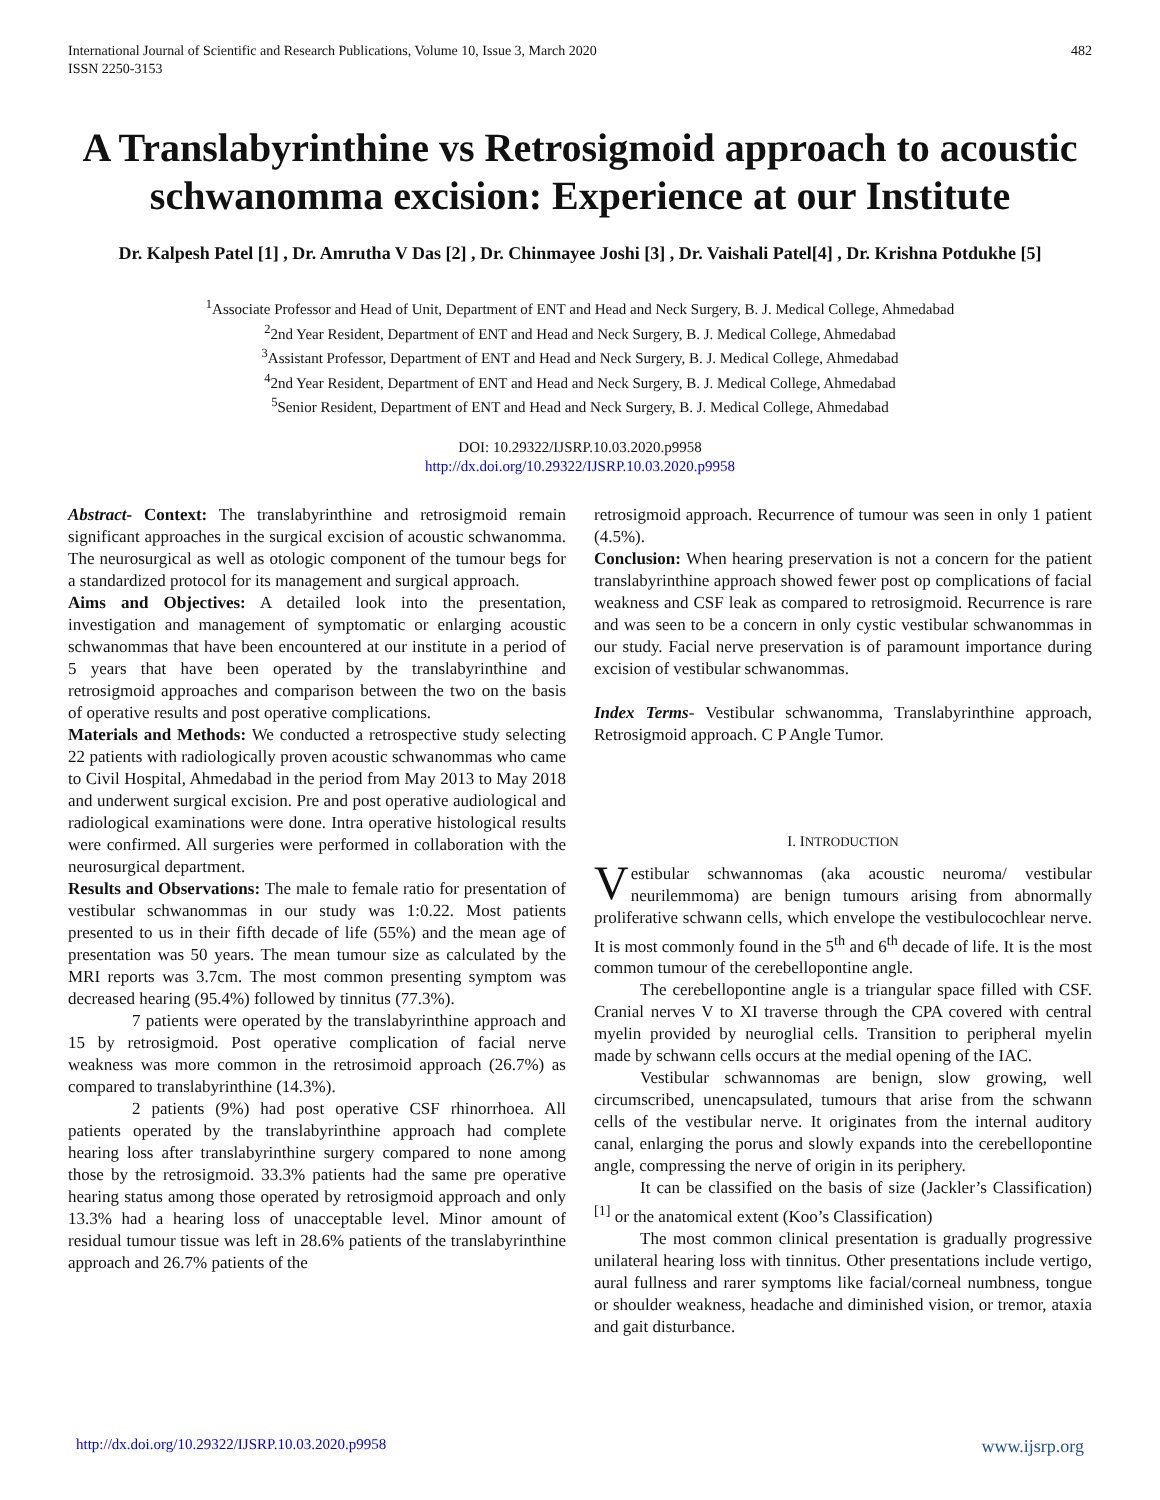International Journal of Scientific and Research Publications, Volume 10, Issue 3, March 2020
ISSN 2250-3153
482
A Translabyrinthine vs Retrosigmoid approach to acoustic schwanomma excision: Experience at our Institute
Dr. Kalpesh Patel [1] , Dr. Amrutha V Das [2] , Dr. Chinmayee Joshi [3] , Dr. Vaishali Patel[4] , Dr. Krishna Potdukhe [5]
<sup>1</sup> Associate Professor and Head of Unit, Department of ENT and Head and Neck Surgery, B. J. Medical College, Ahmedabad
<sup>2</sup> 2nd Year Resident, Department of ENT and Head and Neck Surgery, B. J. Medical College, Ahmedabad
<sup>3</sup> Assistant Professor, Department of ENT and Head and Neck Surgery, B. J. Medical College, Ahmedabad
<sup>4</sup> 2nd Year Resident, Department of ENT and Head and Neck Surgery, B. J. Medical College, Ahmedabad
<sup>5</sup> Senior Resident, Department of ENT and Head and Neck Surgery, B. J. Medical College, Ahmedabad
DOI: 10.29322/IJSRP.10.03.2020.p9958
http://dx.doi.org/10.29322/IJSRP.10.03.2020.p9958
Abstract- Context: The translabyrinthine and retrosigmoid remain significant approaches in the surgical excision of acoustic schwanomma. The neurosurgical as well as otologic component of the tumour begs for a standardized protocol for its management and surgical approach.
Aims and Objectives: A detailed look into the presentation, investigation and management of symptomatic or enlarging acoustic schwanommas that have been encountered at our institute in a period of 5 years that have been operated by the translabyrinthine and retrosigmoid approaches and comparison between the two on the basis of operative results and post operative complications.
Materials and Methods: We conducted a retrospective study selecting 22 patients with radiologically proven acoustic schwanommas who came to Civil Hospital, Ahmedabad in the period from May 2013 to May 2018 and underwent surgical excision. Pre and post operative audiological and radiological examinations were done. Intra operative histological results were confirmed. All surgeries were performed in collaboration with the neurosurgical department.
Results and Observations: The male to female ratio for presentation of vestibular schwanommas in our study was 1:0.22. Most patients presented to us in their fifth decade of life (55%) and the mean age of presentation was 50 years. The mean tumour size as calculated by the MRI reports was 3.7cm. The most common presenting symptom was decreased hearing (95.4%) followed by tinnitus (77.3%).
7 patients were operated by the translabyrinthine approach and 15 by retrosigmoid. Post operative complication of facial nerve weakness was more common in the retrosimoid approach (26.7%) as compared to translabyrinthine (14.3%).
2 patients (9%) had post operative CSF rhinorrhoea. All patients operated by the translabyrinthine approach had complete hearing loss after translabyrinthine surgery compared to none among those by the retrosigmoid. 33.3% patients had the same pre operative hearing status among those operated by retrosigmoid approach and only 13.3% had a hearing loss of unacceptable level. Minor amount of residual tumour tissue was left in 28.6% patients of the translabyrinthine approach and 26.7% patients of the
retrosigmoid approach. Recurrence of tumour was seen in only 1 patient (4.5%).
Conclusion: When hearing preservation is not a concern for the patient translabyrinthine approach showed fewer post op complications of facial weakness and CSF leak as compared to retrosigmoid. Recurrence is rare and was seen to be a concern in only cystic vestibular schwanommas in our study. Facial nerve preservation is of paramount importance during excision of vestibular schwanommas.
Index Terms- Vestibular schwanomma, Translabyrinthine approach, Retrosigmoid approach. C P Angle Tumor.
I. INTRODUCTION
Vestibular schwannomas (aka acoustic neuroma/ vestibular neurilemmoma) are benign tumours arising from abnormally proliferative schwann cells, which envelope the vestibulocochlear nerve. It is most commonly found in the 5<sup>th</sup> and 6<sup>th</sup> decade of life. It is the most common tumour of the cerebellopontine angle.
The cerebellopontine angle is a triangular space filled with CSF. Cranial nerves V to XI traverse through the CPA covered with central myelin provided by neuroglial cells. Transition to peripheral myelin made by schwann cells occurs at the medial opening of the IAC.
Vestibular schwannomas are benign, slow growing, well circumscribed, unencapsulated, tumours that arise from the schwann cells of the vestibular nerve. It originates from the internal auditory canal, enlarging the porus and slowly expands into the cerebellopontine angle, compressing the nerve of origin in its periphery.
It can be classified on the basis of size (Jackler’s Classification) <sup>[1]</sup> or the anatomical extent (Koo’s Classification)
The most common clinical presentation is gradually progressive unilateral hearing loss with tinnitus. Other presentations include vertigo, aural fullness and rarer symptoms like facial/corneal numbness, tongue or shoulder weakness, headache and diminished vision, or tremor, ataxia and gait disturbance.
http://dx.doi.org/10.29322/IJSRP.10.03.2020.p9958 www.ijsrp.org